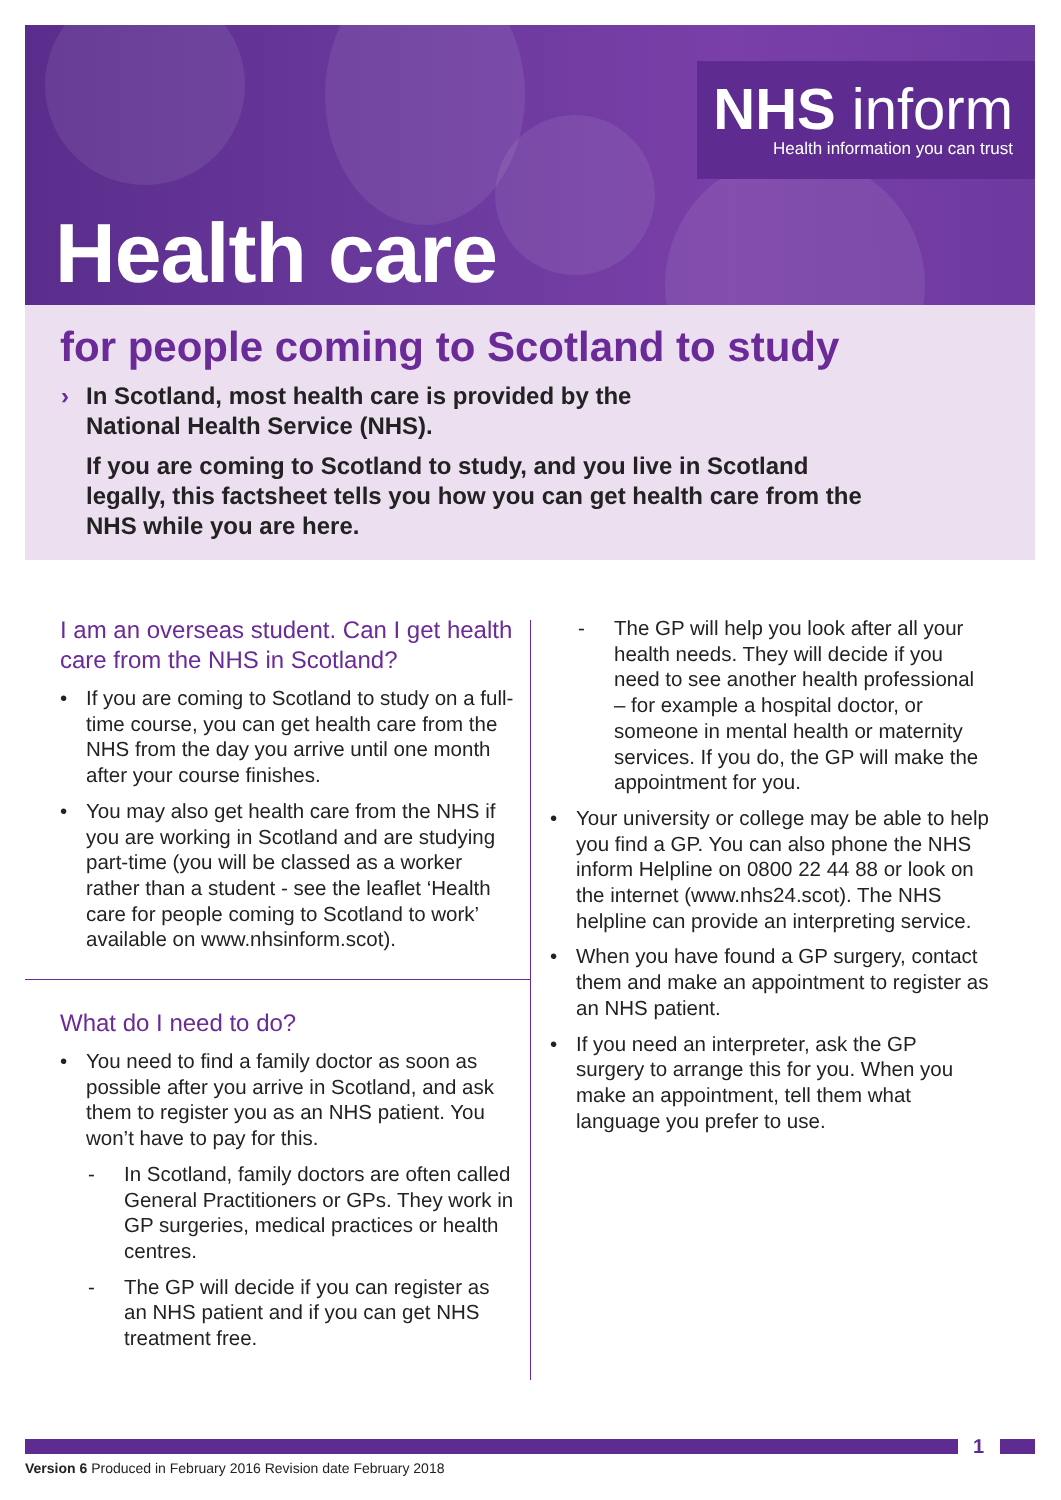NHS inform
Health information you can trust
Health care
for people coming to Scotland to study
› In Scotland, most health care is provided by the
National Health Service (NHS).
If you are coming to Scotland to study, and you live in Scotland legally, this factsheet tells you how you can get health care from the NHS while you are here.
I am an overseas student. Can I get health care from the NHS in Scotland?
If you are coming to Scotland to study on a full-time course, you can get health care from the NHS from the day you arrive until one month after your course finishes.
You may also get health care from the NHS if you are working in Scotland and are studying part-time (you will be classed as a worker rather than a student - see the leaflet ‘Health care for people coming to Scotland to work’ available on www.nhsinform.scot).
What do I need to do?
You need to find a family doctor as soon as possible after you arrive in Scotland, and ask them to register you as an NHS patient. You won’t have to pay for this.
- In Scotland, family doctors are often called General Practitioners or GPs. They work in GP surgeries, medical practices or health centres.
- The GP will decide if you can register as an NHS patient and if you can get NHS treatment free.
- The GP will help you look after all your health needs. They will decide if you need to see another health professional – for example a hospital doctor, or someone in mental health or maternity services. If you do, the GP will make the appointment for you.
Your university or college may be able to help you find a GP. You can also phone the NHS inform Helpline on 0800 22 44 88 or look on the internet (www.nhs24.scot). The NHS helpline can provide an interpreting service.
When you have found a GP surgery, contact them and make an appointment to register as an NHS patient.
If you need an interpreter, ask the GP surgery to arrange this for you. When you make an appointment, tell them what language you prefer to use.
1
Version 6 Produced in February 2016 Revision date February 2018